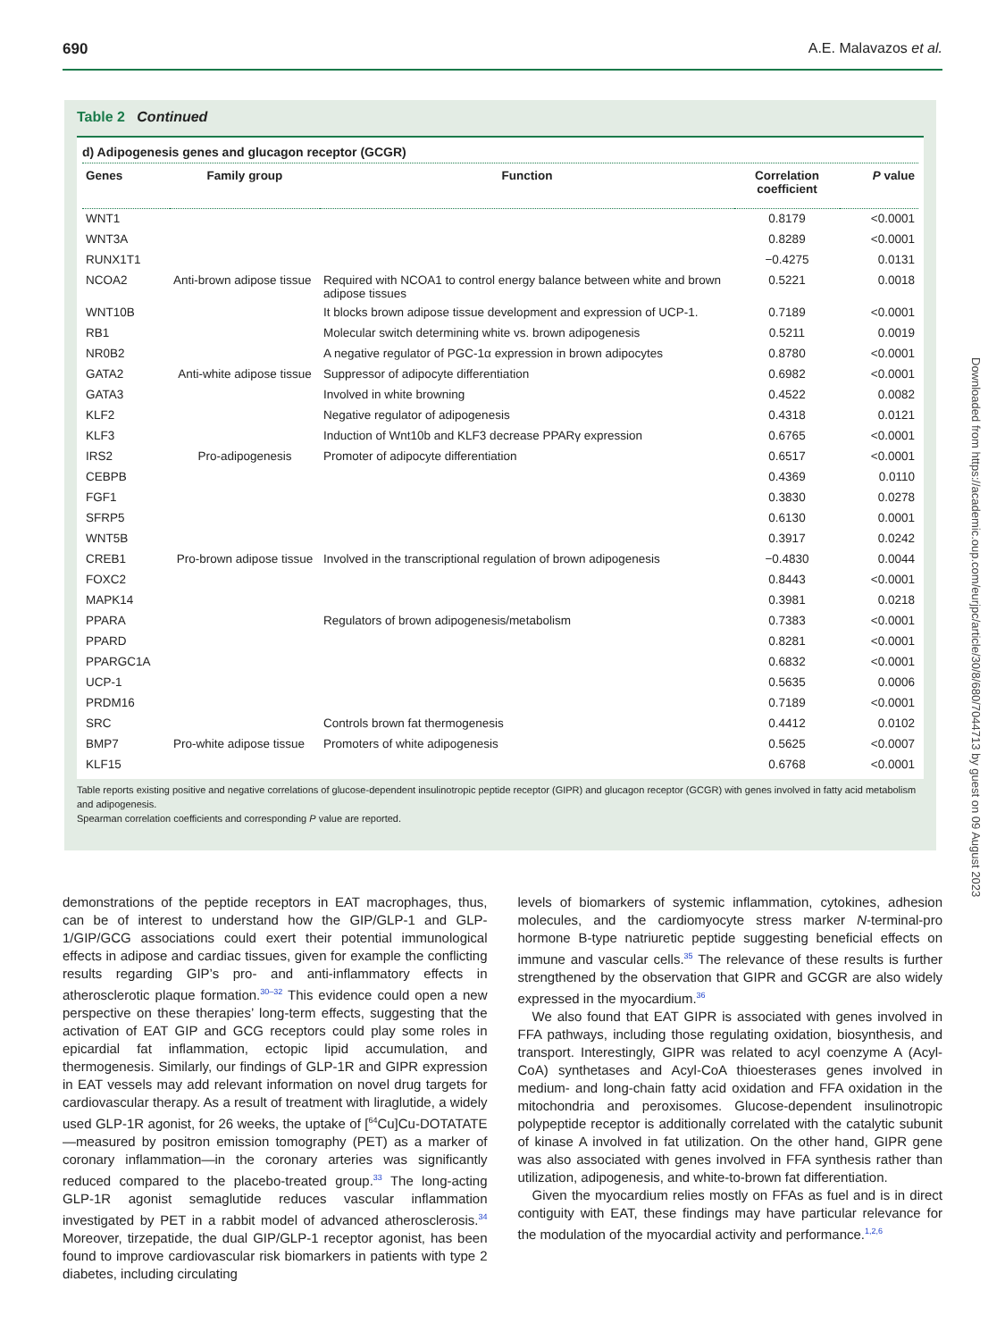690 A.E. Malavazos et al.
Table 2 Continued
d) Adipogenesis genes and glucagon receptor (GCGR)
| Genes | Family group | Function | Correlation coefficient | P value |
| --- | --- | --- | --- | --- |
| WNT1 | | | 0.8179 | <0.0001 |
| WNT3A | | | 0.8289 | <0.0001 |
| RUNX1T1 | | | −0.4275 | 0.0131 |
| NCOA2 | Anti-brown adipose tissue | Required with NCOA1 to control energy balance between white and brown adipose tissues | 0.5221 | 0.0018 |
| WNT10B | | It blocks brown adipose tissue development and expression of UCP-1. | 0.7189 | <0.0001 |
| RB1 | | Molecular switch determining white vs. brown adipogenesis | 0.5211 | 0.0019 |
| NR0B2 | | A negative regulator of PGC-1α expression in brown adipocytes | 0.8780 | <0.0001 |
| GATA2 | Anti-white adipose tissue | Suppressor of adipocyte differentiation | 0.6982 | <0.0001 |
| GATA3 | | Involved in white browning | 0.4522 | 0.0082 |
| KLF2 | | Negative regulator of adipogenesis | 0.4318 | 0.0121 |
| KLF3 | | Induction of Wnt10b and KLF3 decrease PPARγ expression | 0.6765 | <0.0001 |
| IRS2 | Pro-adipogenesis | Promoter of adipocyte differentiation | 0.6517 | <0.0001 |
| CEBPB | | | 0.4369 | 0.0110 |
| FGF1 | | | 0.3830 | 0.0278 |
| SFRP5 | | | 0.6130 | 0.0001 |
| WNT5B | | | 0.3917 | 0.0242 |
| CREB1 | Pro-brown adipose tissue | Involved in the transcriptional regulation of brown adipogenesis | −0.4830 | 0.0044 |
| FOXC2 | | | 0.8443 | <0.0001 |
| MAPK14 | | | 0.3981 | 0.0218 |
| PPARA | | Regulators of brown adipogenesis/metabolism | 0.7383 | <0.0001 |
| PPARD | | | 0.8281 | <0.0001 |
| PPARGC1A | | | 0.6832 | <0.0001 |
| UCP-1 | | | 0.5635 | 0.0006 |
| PRDM16 | | | 0.7189 | <0.0001 |
| SRC | | Controls brown fat thermogenesis | 0.4412 | 0.0102 |
| BMP7 | Pro-white adipose tissue | Promoters of white adipogenesis | 0.5625 | <0.0007 |
| KLF15 | | | 0.6768 | <0.0001 |
Table reports existing positive and negative correlations of glucose-dependent insulinotropic peptide receptor (GIPR) and glucagon receptor (GCGR) with genes involved in fatty acid metabolism and adipogenesis.
Spearman correlation coefficients and corresponding P value are reported.
demonstrations of the peptide receptors in EAT macrophages, thus, can be of interest to understand how the GIP/GLP-1 and GLP-1/GIP/GCG associations could exert their potential immunological effects in adipose and cardiac tissues, given for example the conflicting results regarding GIP’s pro- and anti-inflammatory effects in atherosclerotic plaque formation.<sup>30–32</sup> This evidence could open a new perspective on these therapies’ long-term effects, suggesting that the activation of EAT GIP and GCG receptors could play some roles in epicardial fat inflammation, ectopic lipid accumulation, and thermogenesis. Similarly, our findings of GLP-1R and GIPR expression in EAT vessels may add relevant information on novel drug targets for cardiovascular therapy. As a result of treatment with liraglutide, a widely used GLP-1R agonist, for 26 weeks, the uptake of [<sup>64</sup>Cu]Cu-DOTATATE—measured by positron emission tomography (PET) as a marker of coronary inflammation—in the coronary arteries was significantly reduced compared to the placebo-treated group.<sup>33</sup> The long-acting GLP-1R agonist semaglutide reduces vascular inflammation investigated by PET in a rabbit model of advanced atherosclerosis.<sup>34</sup> Moreover, tirzepatide, the dual GIP/GLP-1 receptor agonist, has been found to improve cardiovascular risk biomarkers in patients with type 2 diabetes, including circulating
levels of biomarkers of systemic inflammation, cytokines, adhesion molecules, and the cardiomyocyte stress marker N-terminal-pro hormone B-type natriuretic peptide suggesting beneficial effects on immune and vascular cells.<sup>35</sup> The relevance of these results is further strengthened by the observation that GIPR and GCGR are also widely expressed in the myocardium.<sup>36</sup>
We also found that EAT GIPR is associated with genes involved in FFA pathways, including those regulating oxidation, biosynthesis, and transport. Interestingly, GIPR was related to acyl coenzyme A (Acyl-CoA) synthetases and Acyl-CoA thioesterases genes involved in medium- and long-chain fatty acid oxidation and FFA oxidation in the mitochondria and peroxisomes. Glucose-dependent insulinotropic polypeptide receptor is additionally correlated with the catalytic subunit of kinase A involved in fat utilization. On the other hand, GIPR gene was also associated with genes involved in FFA synthesis rather than utilization, adipogenesis, and white-to-brown fat differentiation.
Given the myocardium relies mostly on FFAs as fuel and is in direct contiguity with EAT, these findings may have particular relevance for the modulation of the myocardial activity and performance.<sup>1,2,6</sup>
Downloaded from https://academic.oup.com/eurjpc/article/30/8/680/7044713 by guest on 09 August 2023